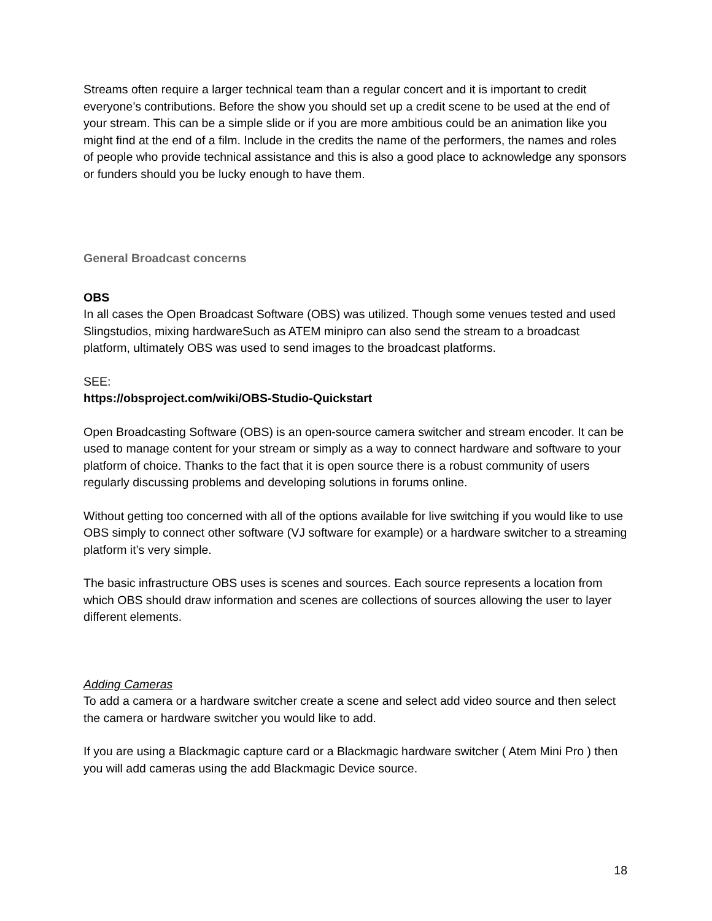Streams often require a larger technical team than a regular concert and it is important to credit everyone’s contributions. Before the show you should set up a credit scene to be used at the end of your stream. This can be a simple slide or if you are more ambitious could be an animation like you might find at the end of a film. Include in the credits the name of the performers, the names and roles of people who provide technical assistance and this is also a good place to acknowledge any sponsors or funders should you be lucky enough to have them.
General Broadcast concerns
OBS
In all cases the Open Broadcast Software (OBS) was utilized. Though some venues tested and used Slingstudios, mixing hardwareSuch as ATEM minipro can also send the stream to a broadcast platform, ultimately OBS was used to send images to the broadcast platforms.
SEE:
https://obsproject.com/wiki/OBS-Studio-Quickstart
Open Broadcasting Software (OBS) is an open-source camera switcher and stream encoder. It can be used to manage content for your stream or simply as a way to connect hardware and software to your platform of choice. Thanks to the fact that it is open source there is a robust community of users regularly discussing problems and developing solutions in forums online.
Without getting too concerned with all of the options available for live switching if you would like to use OBS simply to connect other software (VJ software for example) or a hardware switcher to a streaming platform it’s very simple.
The basic infrastructure OBS uses is scenes and sources. Each source represents a location from which OBS should draw information and scenes are collections of sources allowing the user to layer different elements.
Adding Cameras
To add a camera or a hardware switcher create a scene and select add video source and then select the camera or hardware switcher you would like to add.
If you are using a Blackmagic capture card or a Blackmagic hardware switcher ( Atem Mini Pro ) then you will add cameras using the add Blackmagic Device source.
18